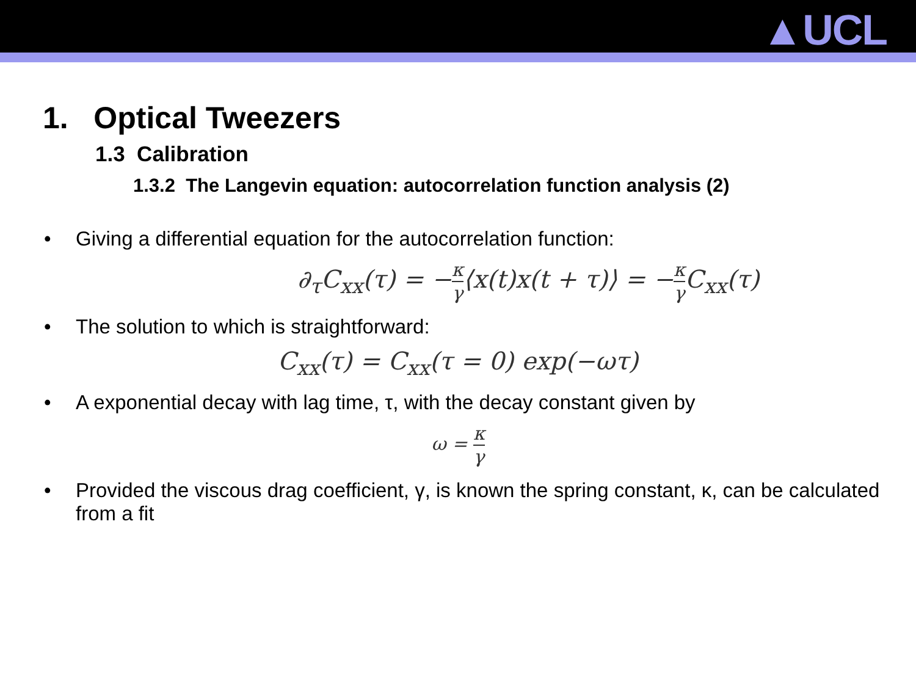▲UCL
1. Optical Tweezers
1.3 Calibration
1.3.2 The Langevin equation: autocorrelation function analysis (2)
• Giving a differential equation for the autocorrelation function:
∂<sub>τ</sub>C<sub>xx</sub>(τ) = −κ γ⟨x(t)x(t + τ)⟩ = −κ γ C<sub>xx</sub>(τ)
• The solution to which is straightforward:
C<sub>xx</sub>(τ) = C<sub>xx</sub>(τ = 0) exp(−ωτ)
• A exponential decay with lag time, τ, with the decay constant given by
ω = κ γ
• Provided the viscous drag coefficient, γ, is known the spring constant, κ, can be calculated from a fit